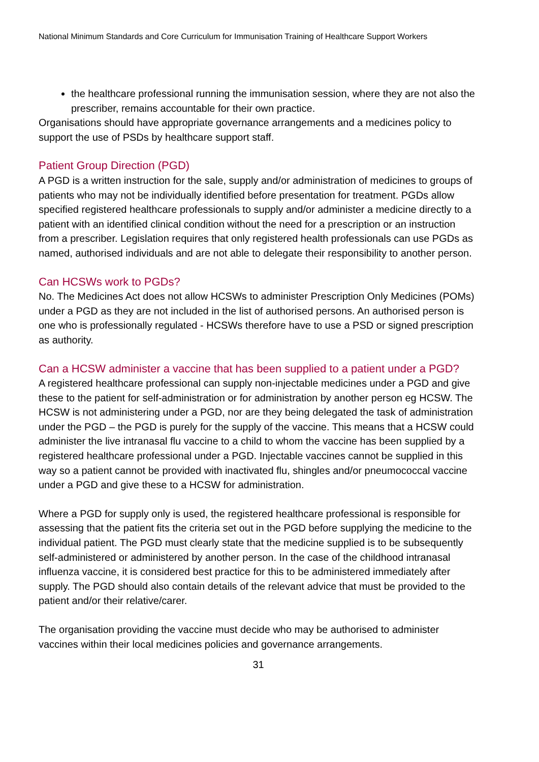National Minimum Standards and Core Curriculum for Immunisation Training of Healthcare Support Workers
the healthcare professional running the immunisation session, where they are not also the prescriber, remains accountable for their own practice.
Organisations should have appropriate governance arrangements and a medicines policy to support the use of PSDs by healthcare support staff.
Patient Group Direction (PGD)
A PGD is a written instruction for the sale, supply and/or administration of medicines to groups of patients who may not be individually identified before presentation for treatment. PGDs allow specified registered healthcare professionals to supply and/or administer a medicine directly to a patient with an identified clinical condition without the need for a prescription or an instruction from a prescriber. Legislation requires that only registered health professionals can use PGDs as named, authorised individuals and are not able to delegate their responsibility to another person.
Can HCSWs work to PGDs?
No. The Medicines Act does not allow HCSWs to administer Prescription Only Medicines (POMs) under a PGD as they are not included in the list of authorised persons. An authorised person is one who is professionally regulated - HCSWs therefore have to use a PSD or signed prescription as authority.
Can a HCSW administer a vaccine that has been supplied to a patient under a PGD?
A registered healthcare professional can supply non-injectable medicines under a PGD and give these to the patient for self-administration or for administration by another person eg HCSW. The HCSW is not administering under a PGD, nor are they being delegated the task of administration under the PGD – the PGD is purely for the supply of the vaccine. This means that a HCSW could administer the live intranasal flu vaccine to a child to whom the vaccine has been supplied by a registered healthcare professional under a PGD. Injectable vaccines cannot be supplied in this way so a patient cannot be provided with inactivated flu, shingles and/or pneumococcal vaccine under a PGD and give these to a HCSW for administration.
Where a PGD for supply only is used, the registered healthcare professional is responsible for assessing that the patient fits the criteria set out in the PGD before supplying the medicine to the individual patient. The PGD must clearly state that the medicine supplied is to be subsequently self-administered or administered by another person. In the case of the childhood intranasal influenza vaccine, it is considered best practice for this to be administered immediately after supply. The PGD should also contain details of the relevant advice that must be provided to the patient and/or their relative/carer.
The organisation providing the vaccine must decide who may be authorised to administer vaccines within their local medicines policies and governance arrangements.
31